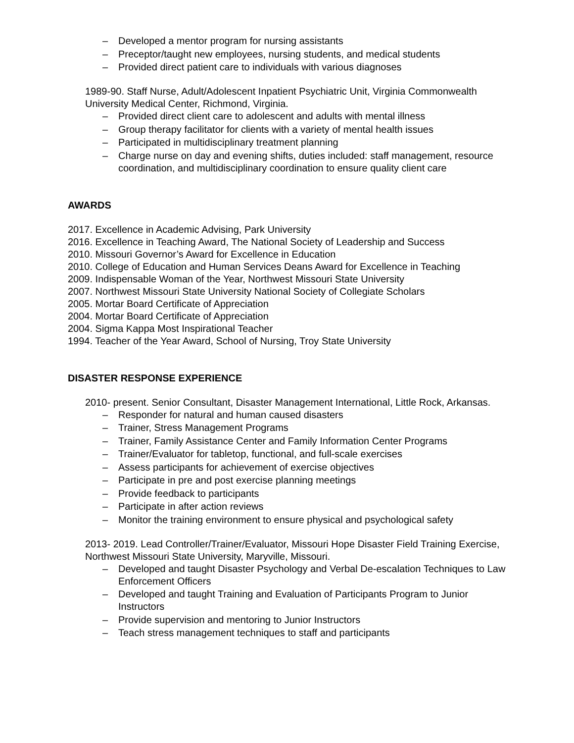– Developed a mentor program for nursing assistants
– Preceptor/taught new employees, nursing students, and medical students
– Provided direct patient care to individuals with various diagnoses
1989-90. Staff Nurse, Adult/Adolescent Inpatient Psychiatric Unit, Virginia Commonwealth University Medical Center, Richmond, Virginia.
– Provided direct client care to adolescent and adults with mental illness
– Group therapy facilitator for clients with a variety of mental health issues
– Participated in multidisciplinary treatment planning
– Charge nurse on day and evening shifts, duties included: staff management, resource coordination, and multidisciplinary coordination to ensure quality client care
AWARDS
2017. Excellence in Academic Advising, Park University
2016. Excellence in Teaching Award, The National Society of Leadership and Success
2010. Missouri Governor’s Award for Excellence in Education
2010. College of Education and Human Services Deans Award for Excellence in Teaching
2009. Indispensable Woman of the Year, Northwest Missouri State University
2007. Northwest Missouri State University National Society of Collegiate Scholars
2005. Mortar Board Certificate of Appreciation
2004. Mortar Board Certificate of Appreciation
2004. Sigma Kappa Most Inspirational Teacher
1994. Teacher of the Year Award, School of Nursing, Troy State University
DISASTER RESPONSE EXPERIENCE
2010- present. Senior Consultant, Disaster Management International, Little Rock, Arkansas.
– Responder for natural and human caused disasters
– Trainer, Stress Management Programs
– Trainer, Family Assistance Center and Family Information Center Programs
– Trainer/Evaluator for tabletop, functional, and full-scale exercises
– Assess participants for achievement of exercise objectives
– Participate in pre and post exercise planning meetings
– Provide feedback to participants
– Participate in after action reviews
– Monitor the training environment to ensure physical and psychological safety
2013- 2019. Lead Controller/Trainer/Evaluator, Missouri Hope Disaster Field Training Exercise, Northwest Missouri State University, Maryville, Missouri.
– Developed and taught Disaster Psychology and Verbal De-escalation Techniques to Law Enforcement Officers
– Developed and taught Training and Evaluation of Participants Program to Junior Instructors
– Provide supervision and mentoring to Junior Instructors
– Teach stress management techniques to staff and participants